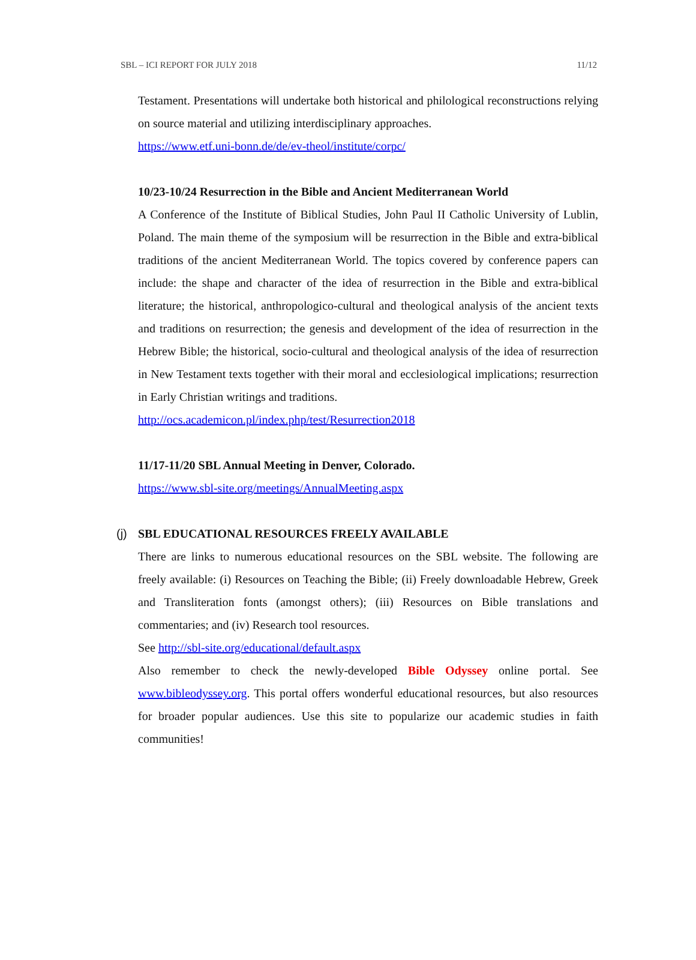SBL – ICI REPORT FOR JULY 2018 11/12
Testament. Presentations will undertake both historical and philological reconstructions relying on source material and utilizing interdisciplinary approaches.
https://www.etf.uni-bonn.de/de/ev-theol/institute/corpc/
10/23-10/24 Resurrection in the Bible and Ancient Mediterranean World
A Conference of the Institute of Biblical Studies, John Paul II Catholic University of Lublin, Poland. The main theme of the symposium will be resurrection in the Bible and extra-biblical traditions of the ancient Mediterranean World. The topics covered by conference papers can include: the shape and character of the idea of resurrection in the Bible and extra-biblical literature; the historical, anthropologico-cultural and theological analysis of the ancient texts and traditions on resurrection; the genesis and development of the idea of resurrection in the Hebrew Bible; the historical, socio-cultural and theological analysis of the idea of resurrection in New Testament texts together with their moral and ecclesiological implications; resurrection in Early Christian writings and traditions.
http://ocs.academicon.pl/index.php/test/Resurrection2018
11/17-11/20 SBL Annual Meeting in Denver, Colorado.
https://www.sbl-site.org/meetings/AnnualMeeting.aspx
(j) SBL EDUCATIONAL RESOURCES FREELY AVAILABLE
There are links to numerous educational resources on the SBL website. The following are freely available: (i) Resources on Teaching the Bible; (ii) Freely downloadable Hebrew, Greek and Transliteration fonts (amongst others); (iii) Resources on Bible translations and commentaries; and (iv) Research tool resources.
See http://sbl-site.org/educational/default.aspx
Also remember to check the newly-developed Bible Odyssey online portal. See www.bibleodyssey.org. This portal offers wonderful educational resources, but also resources for broader popular audiences. Use this site to popularize our academic studies in faith communities!